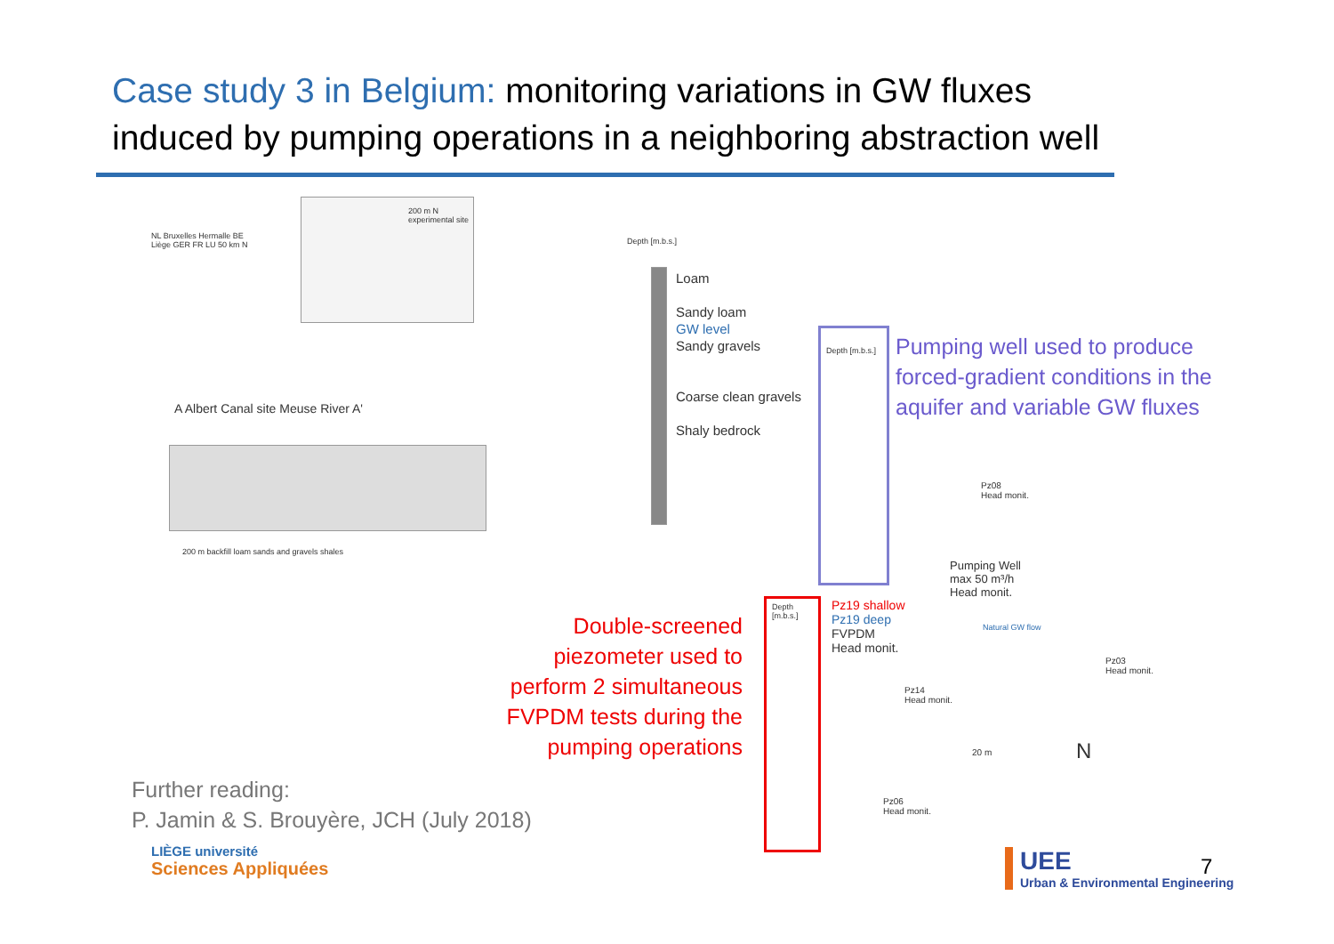Case study 3 in Belgium: monitoring variations in GW fluxes
induced by pumping operations in a neighboring abstraction well
NL Bruxelles Hermalle BE Liège GER FR LU 50 km N
200 m N
experimental site
A Albert Canal site Meuse River A'
200 m backfill loam sands and gravels shales
Depth [m.b.s.]
Loam
Sandy loam
GW level
Sandy gravels
Coarse clean gravels
Shaly bedrock
Depth [m.b.s.]
Pumping well used to produce forced-gradient conditions in the aquifer and variable GW fluxes
Depth [m.b.s.]
Pz19 shallow
Pz19 deep
FVPDM
Head monit.
Pumping Well
max 50 m³/h
Head monit.
Pz08
Head monit.
Pz03
Head monit.
Pz14
Head monit.
Pz06
Head monit.
20 m N
Natural GW flow
Double-screened piezometer used to perform 2 simultaneous FVPDM tests during the pumping operations
Further reading:
P. Jamin & S. Brouyère, JCH (July 2018)
LIÈGE université
Sciences Appliquées
UEE
Urban & Environmental Engineering
7